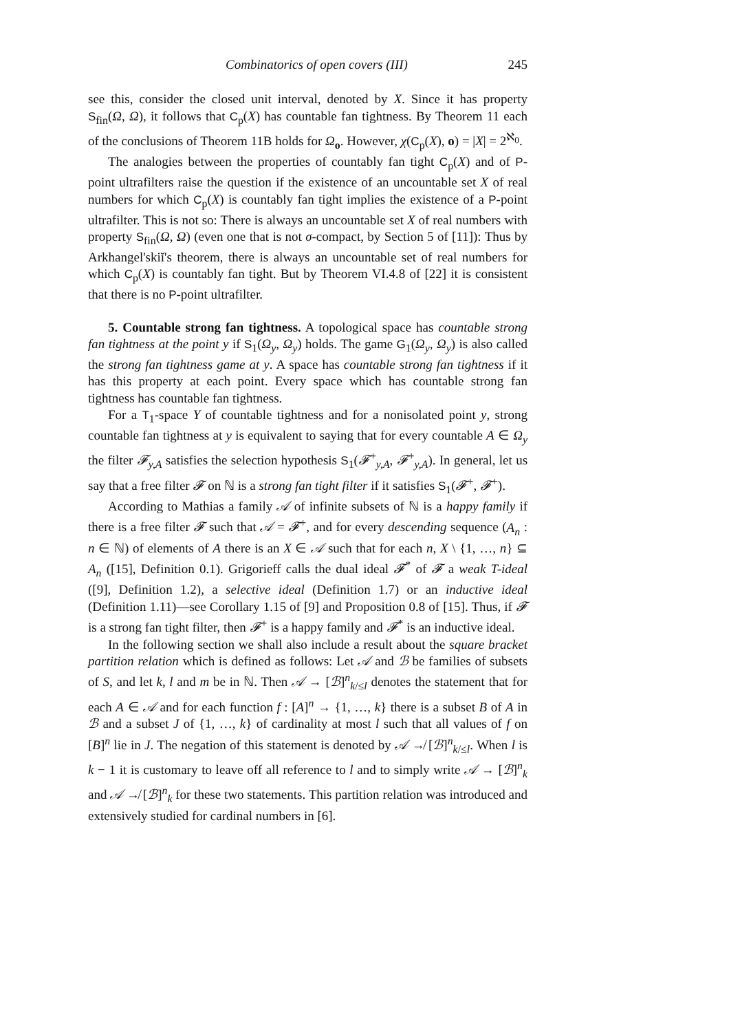Combinatorics of open covers (III) 245
see this, consider the closed unit interval, denoted by X. Since it has property S<sub>fin</sub>(Ω, Ω), it follows that C<sub>p</sub>(X) has countable fan tightness. By Theorem 11 each of the conclusions of Theorem 11B holds for Ω<sub>o</sub>. However, χ(C<sub>p</sub>(X), o) = |X| = 2<sup>ℵ<sub>0</sub></sup>.
The analogies between the properties of countably fan tight C<sub>p</sub>(X) and of P-point ultrafilters raise the question if the existence of an uncountable set X of real numbers for which C<sub>p</sub>(X) is countably fan tight implies the existence of a P-point ultrafilter. This is not so: There is always an uncountable set X of real numbers with property S<sub>fin</sub>(Ω, Ω) (even one that is not σ-compact, by Section 5 of [11]): Thus by Arkhangel'skiĭ's theorem, there is always an uncountable set of real numbers for which C<sub>p</sub>(X) is countably fan tight. But by Theorem VI.4.8 of [22] it is consistent that there is no P-point ultrafilter.
5. Countable strong fan tightness. A topological space has countable strong fan tightness at the point y if S<sub>1</sub>(Ω<sub>y</sub>, Ω<sub>y</sub>) holds. The game G<sub>1</sub>(Ω<sub>y</sub>, Ω<sub>y</sub>) is also called the strong fan tightness game at y. A space has countable strong fan tightness if it has this property at each point. Every space which has countable strong fan tightness has countable fan tightness.
For a T<sub>1</sub>-space Y of countable tightness and for a nonisolated point y, strong countable fan tightness at y is equivalent to saying that for every countable A ∈ Ω<sub>y</sub> the filter 𝓕<sub>y,A</sub> satisfies the selection hypothesis S<sub>1</sub>(𝓕<sup>+</sup><sub>y,A</sub>, 𝓕<sup>+</sup><sub>y,A</sub>). In general, let us say that a free filter 𝓕 on ℕ is a strong fan tight filter if it satisfies S<sub>1</sub>(𝓕<sup>+</sup>, 𝓕<sup>+</sup>).
According to Mathias a family 𝒜 of infinite subsets of ℕ is a happy family if there is a free filter 𝓕 such that 𝒜 = 𝓕<sup>+</sup>, and for every descending sequence (A<sub>n</sub> : n ∈ ℕ) of elements of A there is an X ∈ 𝒜 such that for each n, X \ {1, …, n} ⊆ A<sub>n</sub> ([15], Definition 0.1). Grigorieff calls the dual ideal 𝓕<sup>*</sup> of 𝓕 a weak T-ideal ([9], Definition 1.2), a selective ideal (Definition 1.7) or an inductive ideal (Definition 1.11)—see Corollary 1.15 of [9] and Proposition 0.8 of [15]. Thus, if 𝓕 is a strong fan tight filter, then 𝓕<sup>+</sup> is a happy family and 𝓕<sup>*</sup> is an inductive ideal.
In the following section we shall also include a result about the square bracket partition relation which is defined as follows: Let 𝒜 and ℬ be families of subsets of S, and let k, l and m be in ℕ. Then 𝒜 → [ℬ]<sup>n</sup><sub>k/≤l</sub> denotes the statement that for each A ∈ 𝒜 and for each function f : [A]<sup>n</sup> → {1, …, k} there is a subset B of A in ℬ and a subset J of {1, …, k} of cardinality at most l such that all values of f on [B]<sup>n</sup> lie in J. The negation of this statement is denoted by 𝒜 ↛ [ℬ]<sup>n</sup><sub>k/≤l</sub>. When l is k − 1 it is customary to leave off all reference to l and to simply write 𝒜 → [ℬ]<sup>n</sup><sub>k</sub> and 𝒜 ↛ [ℬ]<sup>n</sup><sub>k</sub> for these two statements. This partition relation was introduced and extensively studied for cardinal numbers in [6].